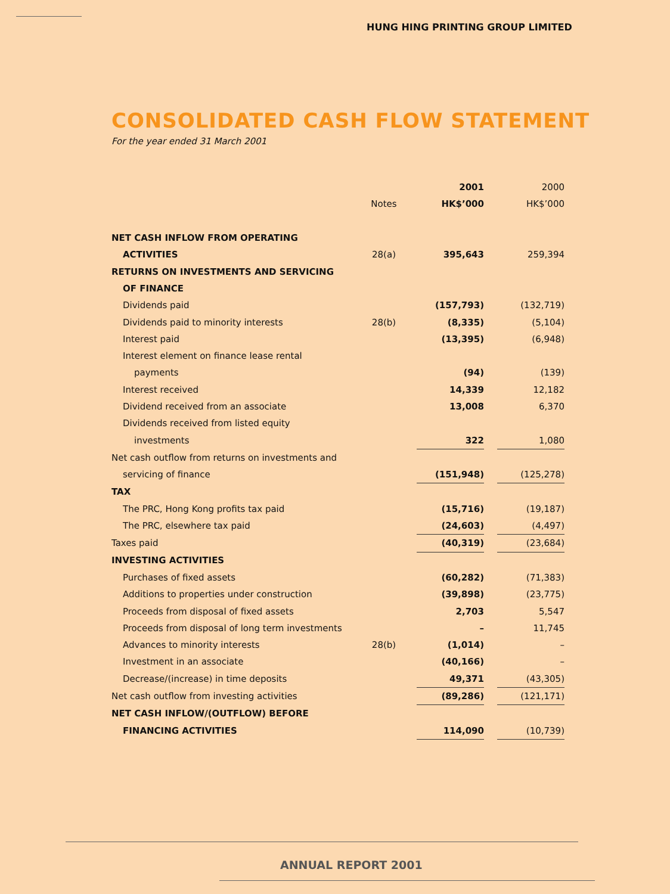HUNG HING PRINTING GROUP LIMITED
CONSOLIDATED CASH FLOW STATEMENT
For the year ended 31 March 2001
| | | 2001 | | 2000 |
| | Notes | HK$’000 | | HK$’000 |
| NET CASH INFLOW FROM OPERATING | | | | |
| ACTIVITIES | 28(a) | 395,643 | | 259,394 |
| RETURNS ON INVESTMENTS AND SERVICING | | | | |
| OF FINANCE | | | | |
| Dividends paid | | (157,793) | | (132,719) |
| Dividends paid to minority interests | 28(b) | (8,335) | | (5,104) |
| Interest paid | | (13,395) | | (6,948) |
| Interest element on finance lease rental | | | | |
| payments | | (94) | | (139) |
| Interest received | | 14,339 | | 12,182 |
| Dividend received from an associate | | 13,008 | | 6,370 |
| Dividends received from listed equity | | | | |
| investments | | 322 | | 1,080 |
| Net cash outflow from returns on investments and | | | | |
| servicing of finance | | (151,948) | | (125,278) |
| TAX | | | | |
| The PRC, Hong Kong profits tax paid | | (15,716) | | (19,187) |
| The PRC, elsewhere tax paid | | (24,603) | | (4,497) |
| Taxes paid | | (40,319) | | (23,684) |
| INVESTING ACTIVITIES | | | | |
| Purchases of fixed assets | | (60,282) | | (71,383) |
| Additions to properties under construction | | (39,898) | | (23,775) |
| Proceeds from disposal of fixed assets | | 2,703 | | 5,547 |
| Proceeds from disposal of long term investments | | – | | 11,745 |
| Advances to minority interests | 28(b) | (1,014) | | – |
| Investment in an associate | | (40,166) | | – |
| Decrease/(increase) in time deposits | | 49,371 | | (43,305) |
| Net cash outflow from investing activities | | (89,286) | | (121,171) |
| NET CASH INFLOW/(OUTFLOW) BEFORE | | | | |
| FINANCING ACTIVITIES | | 114,090 | | (10,739) |
ANNUAL REPORT 2001